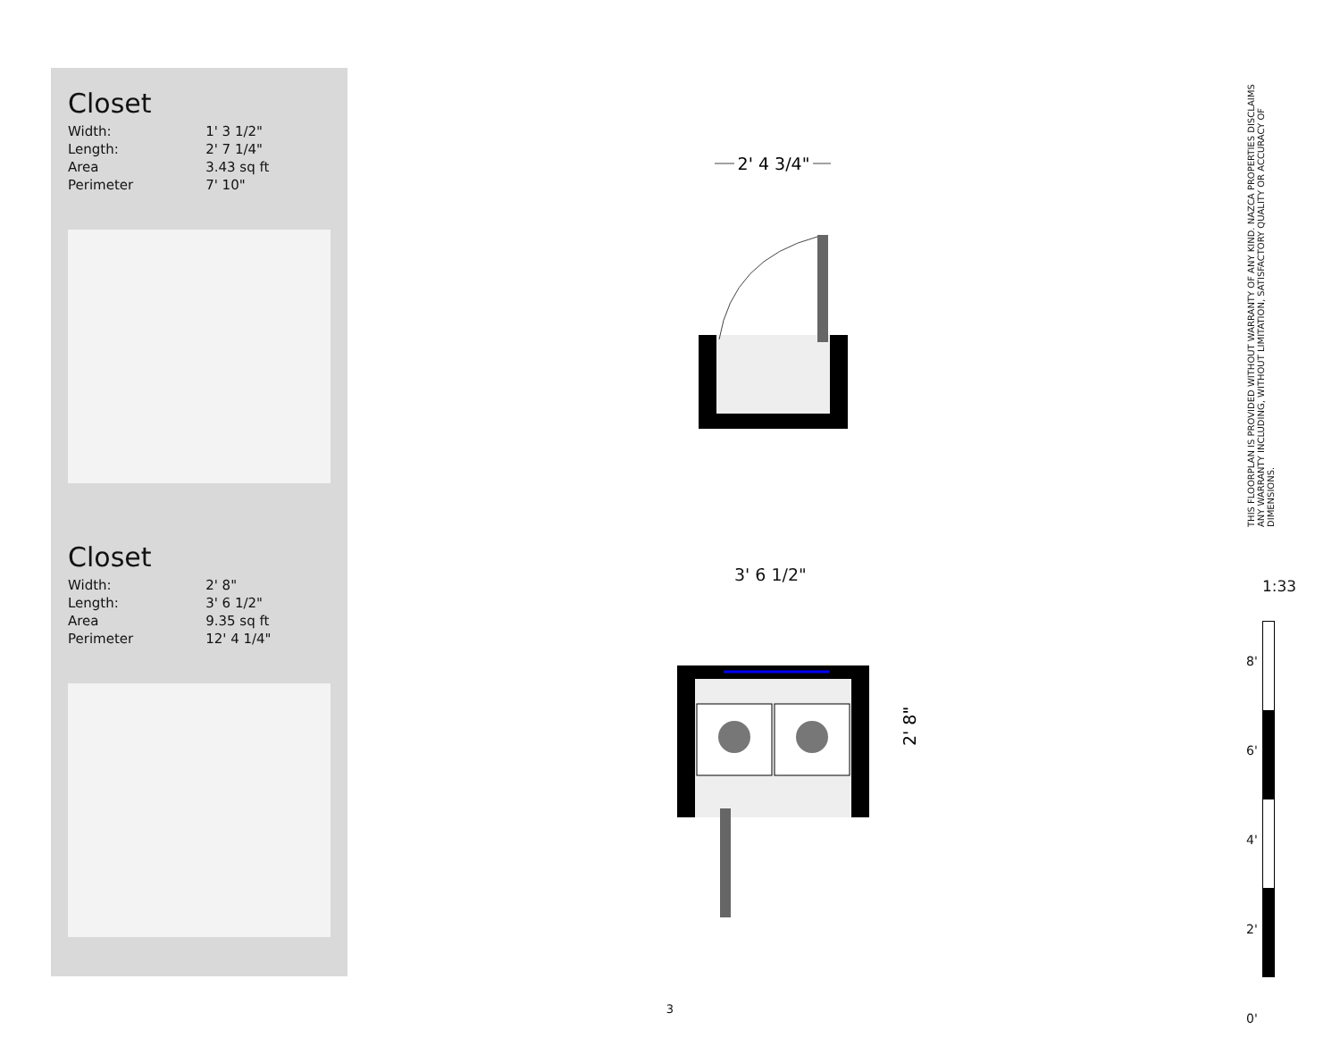Closet
| Width: | 1' 3 1/2" |
| Length: | 2' 7 1/4" |
| Area | 3.43 sq ft |
| Perimeter | 7' 10" |
Closet
| Width: | 2' 8" |
| Length: | 3' 6 1/2" |
| Area | 9.35 sq ft |
| Perimeter | 12' 4 1/4" |
2' 4 3/4"
3' 6 1/2"
2' 8"
THIS FLOORPLAN IS PROVIDED WITHOUT WARRANTY OF ANY KIND. NAZCA PROPERTIES DISCLAIMS ANY WARRANTY INCLUDING, WITHOUT LIMITATION, SATISFACTORY QUALITY OR ACCURACY OF DIMENSIONS.
1:33
8' 6' 4' 2' 0'
3